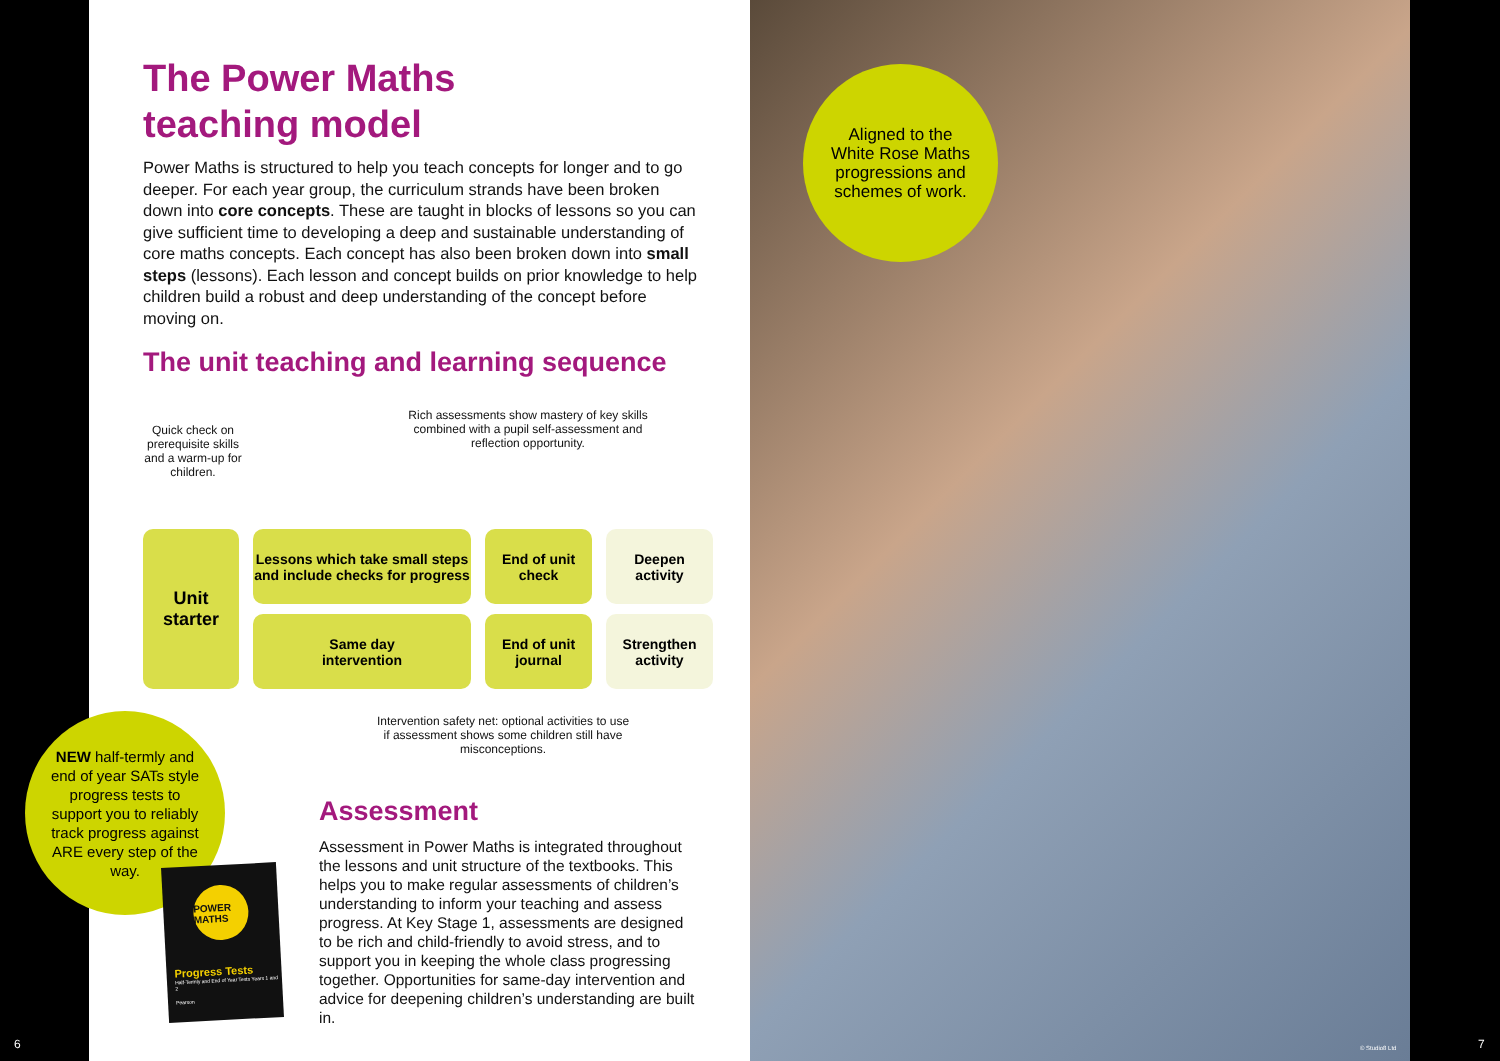The Power Maths
teaching model
Power Maths is structured to help you teach concepts for longer and to go deeper. For each year group, the curriculum strands have been broken down into core concepts. These are taught in blocks of lessons so you can give sufficient time to developing a deep and sustainable understanding of core maths concepts. Each concept has also been broken down into small steps (lessons). Each lesson and concept builds on prior knowledge to help children build a robust and deep understanding of the concept before moving on.
The unit teaching and learning sequence
Quick check on prerequisite skills and a warm-up for children.
Rich assessments show mastery of key skills combined with a pupil self-assessment and reflection opportunity.
Unit
starter
Lessons which take small steps and include checks for progress
End of unit
check
Deepen
activity
Same day
intervention
End of unit
journal
Strengthen
activity
Intervention safety net: optional activities to use if assessment shows some children still have misconceptions.
Assessment
Assessment in Power Maths is integrated throughout the lessons and unit structure of the textbooks. This helps you to make regular assessments of children’s understanding to inform your teaching and assess progress. At Key Stage 1, assessments are designed to be rich and child-friendly to avoid stress, and to support you in keeping the whole class progressing together. Opportunities for same-day intervention and advice for deepening children’s understanding are built in.
NEW half-termly and end of year SATs style progress tests to support you to reliably track progress against ARE every step of the way.
POWER MATHS
Progress Tests
Half-Termly and End of Year Tests Years 1 and 2
Pearson
Aligned to the
White Rose Maths progressions and schemes of work.
6 © Studio8 Ltd 7